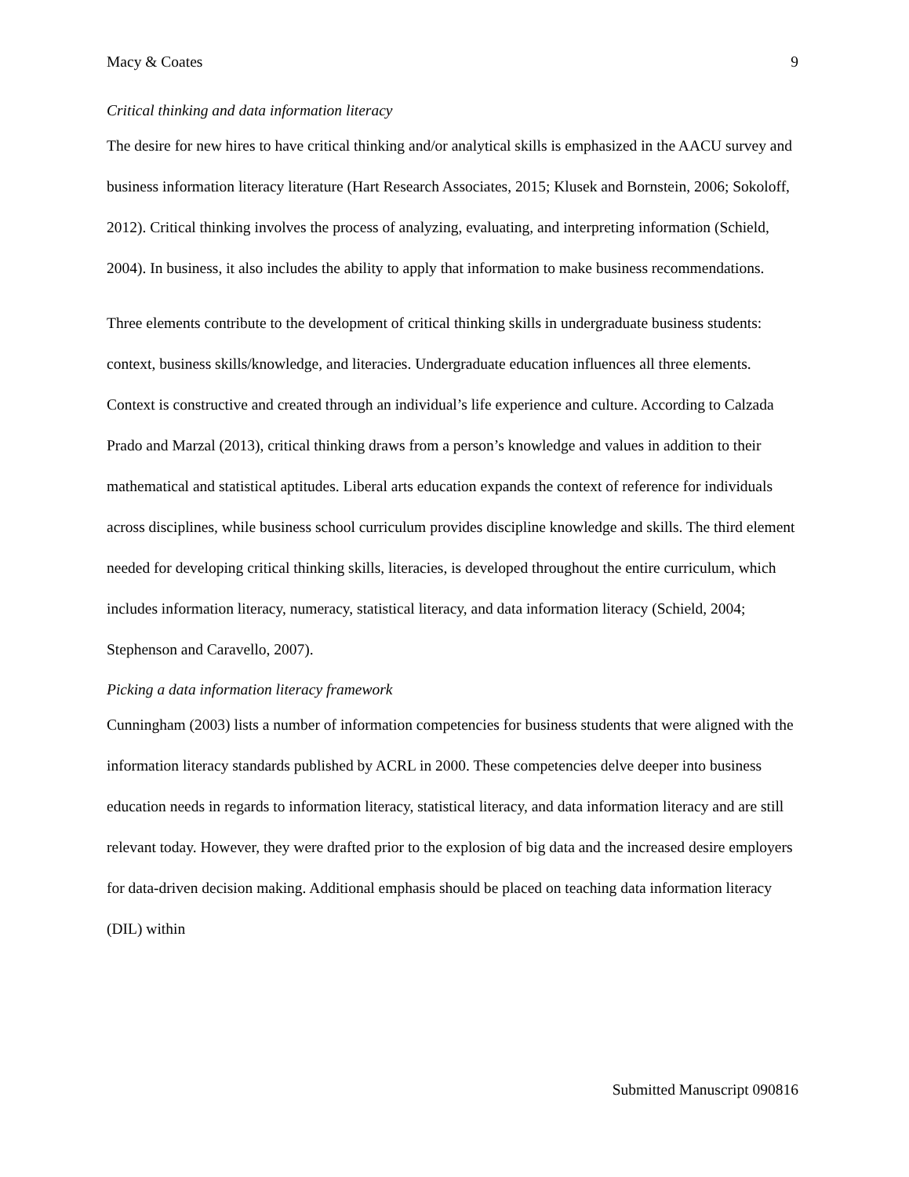Macy & Coates 9
Critical thinking and data information literacy
The desire for new hires to have critical thinking and/or analytical skills is emphasized in the AACU survey and business information literacy literature (Hart Research Associates, 2015; Klusek and Bornstein, 2006; Sokoloff, 2012). Critical thinking involves the process of analyzing, evaluating, and interpreting information (Schield, 2004). In business, it also includes the ability to apply that information to make business recommendations.
Three elements contribute to the development of critical thinking skills in undergraduate business students: context, business skills/knowledge, and literacies. Undergraduate education influences all three elements. Context is constructive and created through an individual’s life experience and culture. According to Calzada Prado and Marzal (2013), critical thinking draws from a person’s knowledge and values in addition to their mathematical and statistical aptitudes. Liberal arts education expands the context of reference for individuals across disciplines, while business school curriculum provides discipline knowledge and skills. The third element needed for developing critical thinking skills, literacies, is developed throughout the entire curriculum, which includes information literacy, numeracy, statistical literacy, and data information literacy (Schield, 2004; Stephenson and Caravello, 2007).
Picking a data information literacy framework
Cunningham (2003) lists a number of information competencies for business students that were aligned with the information literacy standards published by ACRL in 2000. These competencies delve deeper into business education needs in regards to information literacy, statistical literacy, and data information literacy and are still relevant today. However, they were drafted prior to the explosion of big data and the increased desire employers for data-driven decision making. Additional emphasis should be placed on teaching data information literacy (DIL) within
Submitted Manuscript 090816